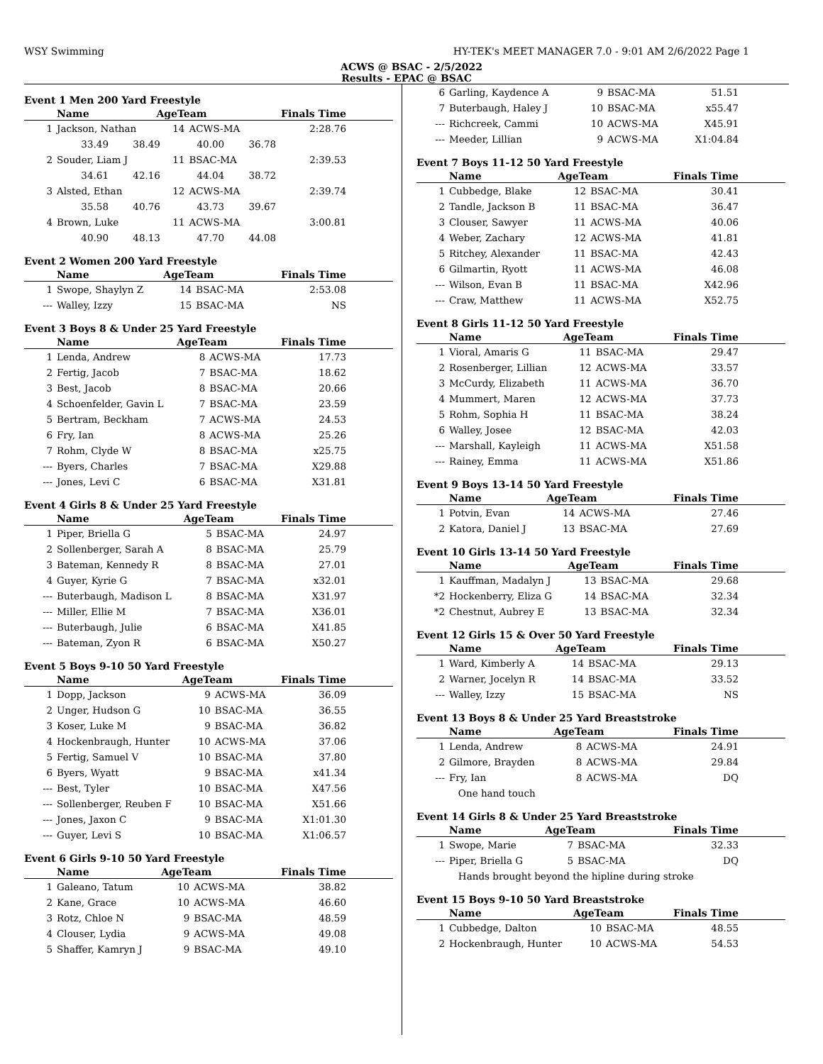WSY Swimming HY-TEK's MEET MANAGER 7.0 - 9:01 AM 2/6/2022 Page 1
ACWS @ BSAC - 2/5/2022
Results - EPAC @ BSAC
Event 1 Men 200 Yard Freestyle
| | Name | AgeTeam | | Finals Time |
| --- | --- | --- | --- | --- |
| 1 | Jackson, Nathan | 14 | ACWS-MA | 2:28.76 |
| | 33.49 38.49 40.00 36.78 | | | |
| 2 | Souder, Liam J | 11 | BSAC-MA | 2:39.53 |
| | 34.61 42.16 44.04 38.72 | | | |
| 3 | Alsted, Ethan | 12 | ACWS-MA | 2:39.74 |
| | 35.58 40.76 43.73 39.67 | | | |
| 4 | Brown, Luke | 11 | ACWS-MA | 3:00.81 |
| | 40.90 48.13 47.70 44.08 | | | |
Event 2 Women 200 Yard Freestyle
| | Name | AgeTeam | | Finals Time |
| --- | --- | --- | --- | --- |
| 1 | Swope, Shaylyn Z | 14 | BSAC-MA | 2:53.08 |
| --- | Walley, Izzy | 15 | BSAC-MA | NS |
Event 3 Boys 8 & Under 25 Yard Freestyle
| | Name | AgeTeam | | Finals Time |
| --- | --- | --- | --- | --- |
| 1 | Lenda, Andrew | 8 | ACWS-MA | 17.73 |
| 2 | Fertig, Jacob | 7 | BSAC-MA | 18.62 |
| 3 | Best, Jacob | 8 | BSAC-MA | 20.66 |
| 4 | Schoenfelder, Gavin L | 7 | BSAC-MA | 23.59 |
| 5 | Bertram, Beckham | 7 | ACWS-MA | 24.53 |
| 6 | Fry, Ian | 8 | ACWS-MA | 25.26 |
| 7 | Rohm, Clyde W | 8 | BSAC-MA | x25.75 |
| --- | Byers, Charles | 7 | BSAC-MA | X29.88 |
| --- | Jones, Levi C | 6 | BSAC-MA | X31.81 |
Event 4 Girls 8 & Under 25 Yard Freestyle
| | Name | AgeTeam | | Finals Time |
| --- | --- | --- | --- | --- |
| 1 | Piper, Briella G | 5 | BSAC-MA | 24.97 |
| 2 | Sollenberger, Sarah A | 8 | BSAC-MA | 25.79 |
| 3 | Bateman, Kennedy R | 8 | BSAC-MA | 27.01 |
| 4 | Guyer, Kyrie G | 7 | BSAC-MA | x32.01 |
| --- | Buterbaugh, Madison L | 8 | BSAC-MA | X31.97 |
| --- | Miller, Ellie M | 7 | BSAC-MA | X36.01 |
| --- | Buterbaugh, Julie | 6 | BSAC-MA | X41.85 |
| --- | Bateman, Zyon R | 6 | BSAC-MA | X50.27 |
Event 5 Boys 9-10 50 Yard Freestyle
| | Name | AgeTeam | | Finals Time |
| --- | --- | --- | --- | --- |
| 1 | Dopp, Jackson | 9 | ACWS-MA | 36.09 |
| 2 | Unger, Hudson G | 10 | BSAC-MA | 36.55 |
| 3 | Koser, Luke M | 9 | BSAC-MA | 36.82 |
| 4 | Hockenbraugh, Hunter | 10 | ACWS-MA | 37.06 |
| 5 | Fertig, Samuel V | 10 | BSAC-MA | 37.80 |
| 6 | Byers, Wyatt | 9 | BSAC-MA | x41.34 |
| --- | Best, Tyler | 10 | BSAC-MA | X47.56 |
| --- | Sollenberger, Reuben F | 10 | BSAC-MA | X51.66 |
| --- | Jones, Jaxon C | 9 | BSAC-MA | X1:01.30 |
| --- | Guyer, Levi S | 10 | BSAC-MA | X1:06.57 |
Event 6 Girls 9-10 50 Yard Freestyle
| | Name | AgeTeam | | Finals Time |
| --- | --- | --- | --- | --- |
| 1 | Galeano, Tatum | 10 | ACWS-MA | 38.82 |
| 2 | Kane, Grace | 10 | ACWS-MA | 46.60 |
| 3 | Rotz, Chloe N | 9 | BSAC-MA | 48.59 |
| 4 | Clouser, Lydia | 9 | ACWS-MA | 49.08 |
| 5 | Shaffer, Kamryn J | 9 | BSAC-MA | 49.10 |
| 6 | Garling, Kaydence A | 9 | BSAC-MA | 51.51 |
| 7 | Buterbaugh, Haley J | 10 | BSAC-MA | x55.47 |
| --- | Richcreek, Cammi | 10 | ACWS-MA | X45.91 |
| --- | Meeder, Lillian | 9 | ACWS-MA | X1:04.84 |
Event 7 Boys 11-12 50 Yard Freestyle
| | Name | AgeTeam | | Finals Time |
| --- | --- | --- | --- | --- |
| 1 | Cubbedge, Blake | 12 | BSAC-MA | 30.41 |
| 2 | Tandle, Jackson B | 11 | BSAC-MA | 36.47 |
| 3 | Clouser, Sawyer | 11 | ACWS-MA | 40.06 |
| 4 | Weber, Zachary | 12 | ACWS-MA | 41.81 |
| 5 | Ritchey, Alexander | 11 | BSAC-MA | 42.43 |
| 6 | Gilmartin, Ryott | 11 | ACWS-MA | 46.08 |
| --- | Wilson, Evan B | 11 | BSAC-MA | X42.96 |
| --- | Craw, Matthew | 11 | ACWS-MA | X52.75 |
Event 8 Girls 11-12 50 Yard Freestyle
| | Name | AgeTeam | | Finals Time |
| --- | --- | --- | --- | --- |
| 1 | Vioral, Amaris G | 11 | BSAC-MA | 29.47 |
| 2 | Rosenberger, Lillian | 12 | ACWS-MA | 33.57 |
| 3 | McCurdy, Elizabeth | 11 | ACWS-MA | 36.70 |
| 4 | Mummert, Maren | 12 | ACWS-MA | 37.73 |
| 5 | Rohm, Sophia H | 11 | BSAC-MA | 38.24 |
| 6 | Walley, Josee | 12 | BSAC-MA | 42.03 |
| --- | Marshall, Kayleigh | 11 | ACWS-MA | X51.58 |
| --- | Rainey, Emma | 11 | ACWS-MA | X51.86 |
Event 9 Boys 13-14 50 Yard Freestyle
| | Name | AgeTeam | | Finals Time |
| --- | --- | --- | --- | --- |
| 1 | Potvin, Evan | 14 | ACWS-MA | 27.46 |
| 2 | Katora, Daniel J | 13 | BSAC-MA | 27.69 |
Event 10 Girls 13-14 50 Yard Freestyle
| | Name | AgeTeam | | Finals Time |
| --- | --- | --- | --- | --- |
| 1 | Kauffman, Madalyn J | 13 | BSAC-MA | 29.68 |
| *2 | Hockenberry, Eliza G | 14 | BSAC-MA | 32.34 |
| *2 | Chestnut, Aubrey E | 13 | BSAC-MA | 32.34 |
Event 12 Girls 15 & Over 50 Yard Freestyle
| | Name | AgeTeam | | Finals Time |
| --- | --- | --- | --- | --- |
| 1 | Ward, Kimberly A | 14 | BSAC-MA | 29.13 |
| 2 | Warner, Jocelyn R | 14 | BSAC-MA | 33.52 |
| --- | Walley, Izzy | 15 | BSAC-MA | NS |
Event 13 Boys 8 & Under 25 Yard Breaststroke
| | Name | AgeTeam | | Finals Time |
| --- | --- | --- | --- | --- |
| 1 | Lenda, Andrew | 8 | ACWS-MA | 24.91 |
| 2 | Gilmore, Brayden | 8 | ACWS-MA | 29.84 |
| --- | Fry, Ian | 8 | ACWS-MA | DQ |
| | One hand touch | | | |
Event 14 Girls 8 & Under 25 Yard Breaststroke
| | Name | AgeTeam | | Finals Time |
| --- | --- | --- | --- | --- |
| 1 | Swope, Marie | 7 | BSAC-MA | 32.33 |
| --- | Piper, Briella G | 5 | BSAC-MA | DQ |
| | Hands brought beyond the hipline during stroke | | | |
Event 15 Boys 9-10 50 Yard Breaststroke
| | Name | AgeTeam | | Finals Time |
| --- | --- | --- | --- | --- |
| 1 | Cubbedge, Dalton | 10 | BSAC-MA | 48.55 |
| 2 | Hockenbraugh, Hunter | 10 | ACWS-MA | 54.53 |